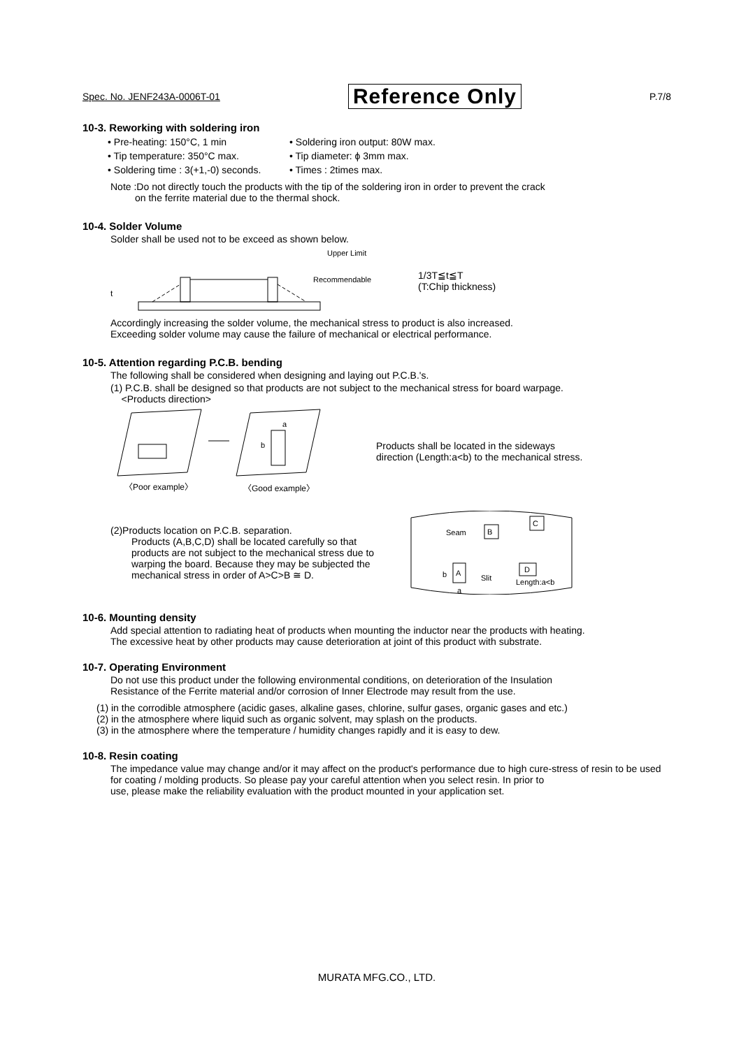Spec. No. JENF243A-0006T-01 Reference Only P.7/8
10-3. Reworking with soldering iron
• Pre-heating: 150°C, 1 min • Soldering iron output: 80W max. • Tip temperature: 350°C max. • Tip diameter: ϕ 3mm max. • Soldering time : 3(+1,-0) seconds. • Times : 2times max.
Note :Do not directly touch the products with the tip of the soldering iron in order to prevent the crack
on the ferrite material due to the thermal shock.
10-4. Solder Volume
Solder shall be used not to be exceed as shown below.
Upper Limit
Recommendable
t
1/3T≦t≦T
(T:Chip thickness)
Accordingly increasing the solder volume, the mechanical stress to product is also increased.
Exceeding solder volume may cause the failure of mechanical or electrical performance.
10-5. Attention regarding P.C.B. bending
The following shall be considered when designing and laying out P.C.B.'s.
(1) P.C.B. shall be designed so that products are not subject to the mechanical stress for board warpage.
<Products direction>
a
b
〈Poor example〉
〈Good example〉
Products shall be located in the sideways direction (Length:a<b) to the mechanical stress.
(2)Products location on P.C.B. separation.
Products (A,B,C,D) shall be located carefully so that products are not subject to the mechanical stress due to warping the board. Because they may be subjected the mechanical stress in order of A>C>B ≅ D.
Seam
B
C
A
D
Slit
Length:a<b
b
a
10-6. Mounting density
Add special attention to radiating heat of products when mounting the inductor near the products with heating.
The excessive heat by other products may cause deterioration at joint of this product with substrate.
10-7. Operating Environment
Do not use this product under the following environmental conditions, on deterioration of the Insulation
Resistance of the Ferrite material and/or corrosion of Inner Electrode may result from the use.
(1) in the corrodible atmosphere (acidic gases, alkaline gases, chlorine, sulfur gases, organic gases and etc.)
(2) in the atmosphere where liquid such as organic solvent, may splash on the products.
(3) in the atmosphere where the temperature / humidity changes rapidly and it is easy to dew.
10-8. Resin coating
The impedance value may change and/or it may affect on the product's performance due to high cure-stress of resin to be used for coating / molding products. So please pay your careful attention when you select resin. In prior to
use, please make the reliability evaluation with the product mounted in your application set.
MURATA MFG.CO., LTD.